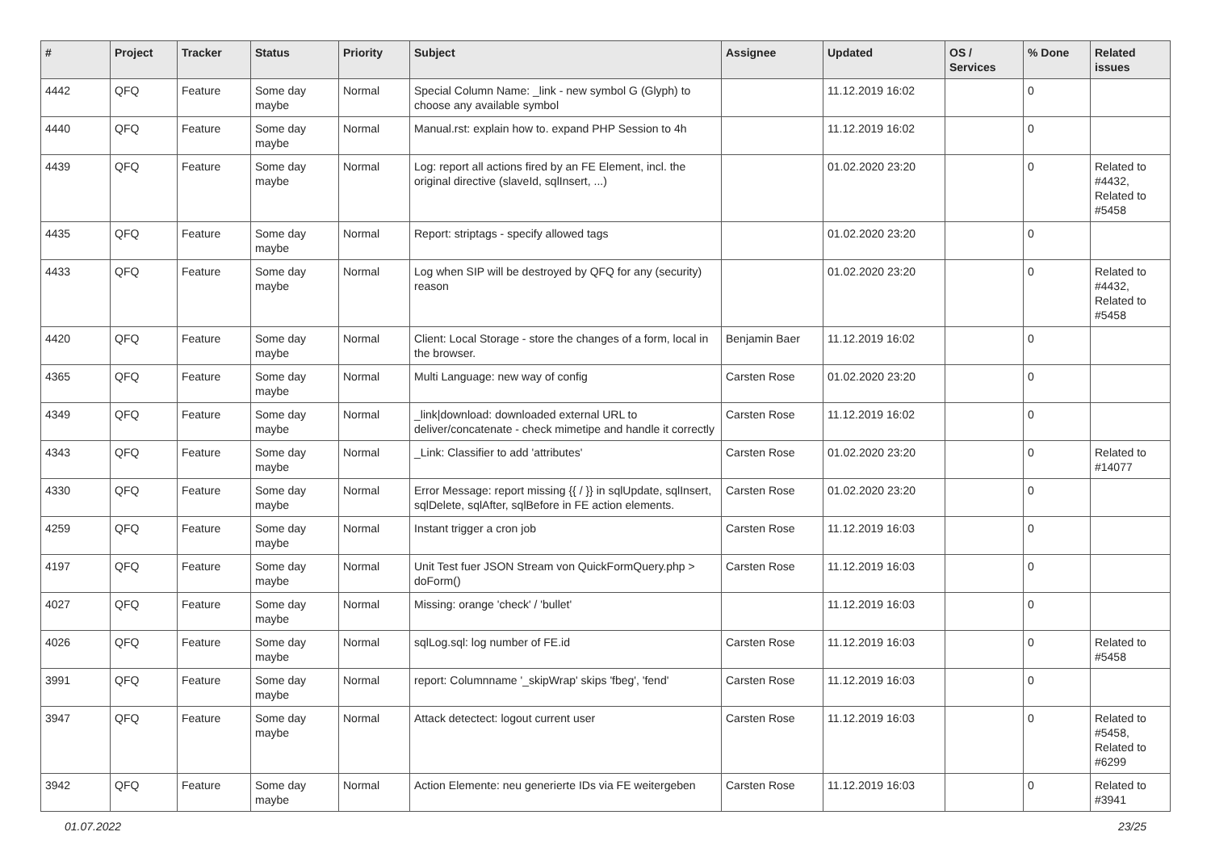| # | Project | Tracker | Status | Priority | Subject | Assignee | Updated | OS / Services | % Done | Related issues |
| --- | --- | --- | --- | --- | --- | --- | --- | --- | --- | --- |
| 4442 | QFQ | Feature | Some day maybe | Normal | Special Column Name: _link - new symbol G (Glyph) to choose any available symbol | | 11.12.2019 16:02 | | 0 | |
| 4440 | QFQ | Feature | Some day maybe | Normal | Manual.rst: explain how to. expand PHP Session to 4h | | 11.12.2019 16:02 | | 0 | |
| 4439 | QFQ | Feature | Some day maybe | Normal | Log: report all actions fired by an FE Element, incl. the original directive (slaveId, sqlInsert, ...) | | 01.02.2020 23:20 | | 0 | Related to #4432, Related to #5458 |
| 4435 | QFQ | Feature | Some day maybe | Normal | Report: striptags - specify allowed tags | | 01.02.2020 23:20 | | 0 | |
| 4433 | QFQ | Feature | Some day maybe | Normal | Log when SIP will be destroyed by QFQ for any (security) reason | | 01.02.2020 23:20 | | 0 | Related to #4432, Related to #5458 |
| 4420 | QFQ | Feature | Some day maybe | Normal | Client: Local Storage - store the changes of a form, local in the browser. | Benjamin Baer | 11.12.2019 16:02 | | 0 | |
| 4365 | QFQ | Feature | Some day maybe | Normal | Multi Language: new way of config | Carsten Rose | 01.02.2020 23:20 | | 0 | |
| 4349 | QFQ | Feature | Some day maybe | Normal | _link/download: downloaded external URL to deliver/concatenate - check mimetipe and handle it correctly | Carsten Rose | 11.12.2019 16:02 | | 0 | |
| 4343 | QFQ | Feature | Some day maybe | Normal | _Link: Classifier to add 'attributes' | Carsten Rose | 01.02.2020 23:20 | | 0 | Related to #14077 |
| 4330 | QFQ | Feature | Some day maybe | Normal | Error Message: report missing {{ / }} in sqlUpdate, sqlInsert, sqlDelete, sqlAfter, sqlBefore in FE action elements. | Carsten Rose | 01.02.2020 23:20 | | 0 | |
| 4259 | QFQ | Feature | Some day maybe | Normal | Instant trigger a cron job | Carsten Rose | 11.12.2019 16:03 | | 0 | |
| 4197 | QFQ | Feature | Some day maybe | Normal | Unit Test fuer JSON Stream von QuickFormQuery.php > doForm() | Carsten Rose | 11.12.2019 16:03 | | 0 | |
| 4027 | QFQ | Feature | Some day maybe | Normal | Missing: orange 'check' / 'bullet' | | 11.12.2019 16:03 | | 0 | |
| 4026 | QFQ | Feature | Some day maybe | Normal | sqlLog.sql: log number of FE.id | Carsten Rose | 11.12.2019 16:03 | | 0 | Related to #5458 |
| 3991 | QFQ | Feature | Some day maybe | Normal | report: Columnname '_skipWrap' skips 'fbeg', 'fend' | Carsten Rose | 11.12.2019 16:03 | | 0 | |
| 3947 | QFQ | Feature | Some day maybe | Normal | Attack detectect: logout current user | Carsten Rose | 11.12.2019 16:03 | | 0 | Related to #5458, Related to #6299 |
| 3942 | QFQ | Feature | Some day maybe | Normal | Action Elemente: neu generierte IDs via FE weitergeben | Carsten Rose | 11.12.2019 16:03 | | 0 | Related to #3941 |
01.07.2022 23/25